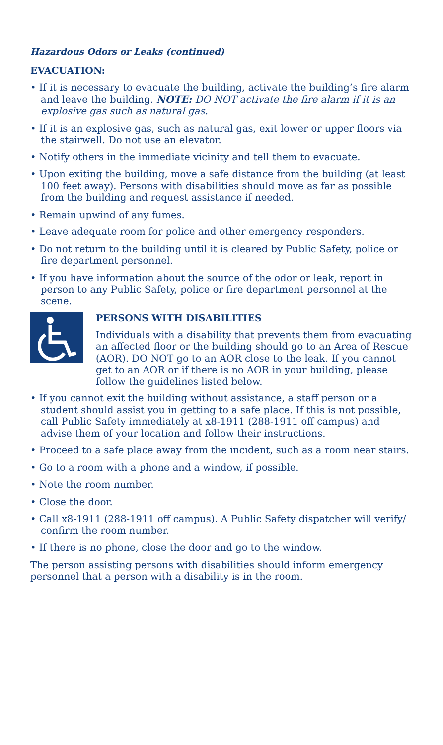Hazardous Odors or Leaks (continued)
EVACUATION:
• If it is necessary to evacuate the building, activate the building’s fire alarm and leave the building. NOTE: DO NOT activate the fire alarm if it is an explosive gas such as natural gas.
• If it is an explosive gas, such as natural gas, exit lower or upper floors via the stairwell. Do not use an elevator.
• Notify others in the immediate vicinity and tell them to evacuate.
• Upon exiting the building, move a safe distance from the building (at least 100 feet away). Persons with disabilities should move as far as possible from the building and request assistance if needed.
• Remain upwind of any fumes.
• Leave adequate room for police and other emergency responders.
• Do not return to the building until it is cleared by Public Safety, police or fire department personnel.
• If you have information about the source of the odor or leak, report in person to any Public Safety, police or fire department personnel at the scene.
PERSONS WITH DISABILITIES
Individuals with a disability that prevents them from evacuating an affected floor or the building should go to an Area of Rescue (AOR). DO NOT go to an AOR close to the leak. If you cannot get to an AOR or if there is no AOR in your building, please follow the guidelines listed below.
• If you cannot exit the building without assistance, a staff person or a student should assist you in getting to a safe place. If this is not possible, call Public Safety immediately at x8-1911 (288-1911 off campus) and advise them of your location and follow their instructions.
• Proceed to a safe place away from the incident, such as a room near stairs.
• Go to a room with a phone and a window, if possible.
• Note the room number.
• Close the door.
• Call x8-1911 (288-1911 off campus). A Public Safety dispatcher will verify/ confirm the room number.
• If there is no phone, close the door and go to the window.
The person assisting persons with disabilities should inform emergency personnel that a person with a disability is in the room.